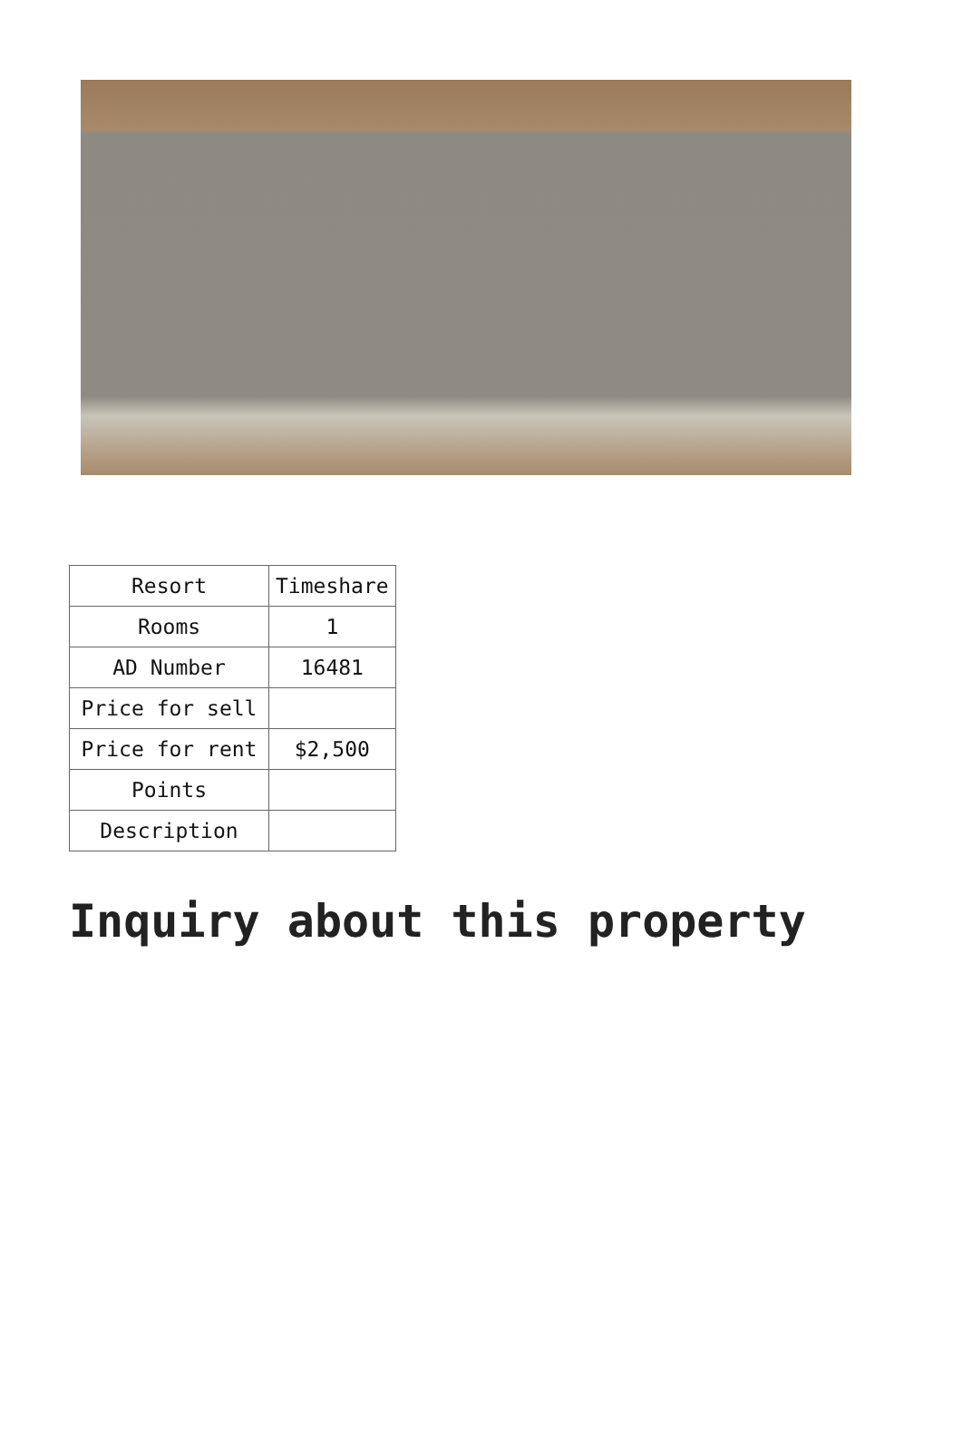| Resort | Timeshare |
| Rooms | 1 |
| AD Number | 16481 |
| Price for sell | |
| Price for rent | $2,500 |
| Points | |
| Description | |
Inquiry about this property